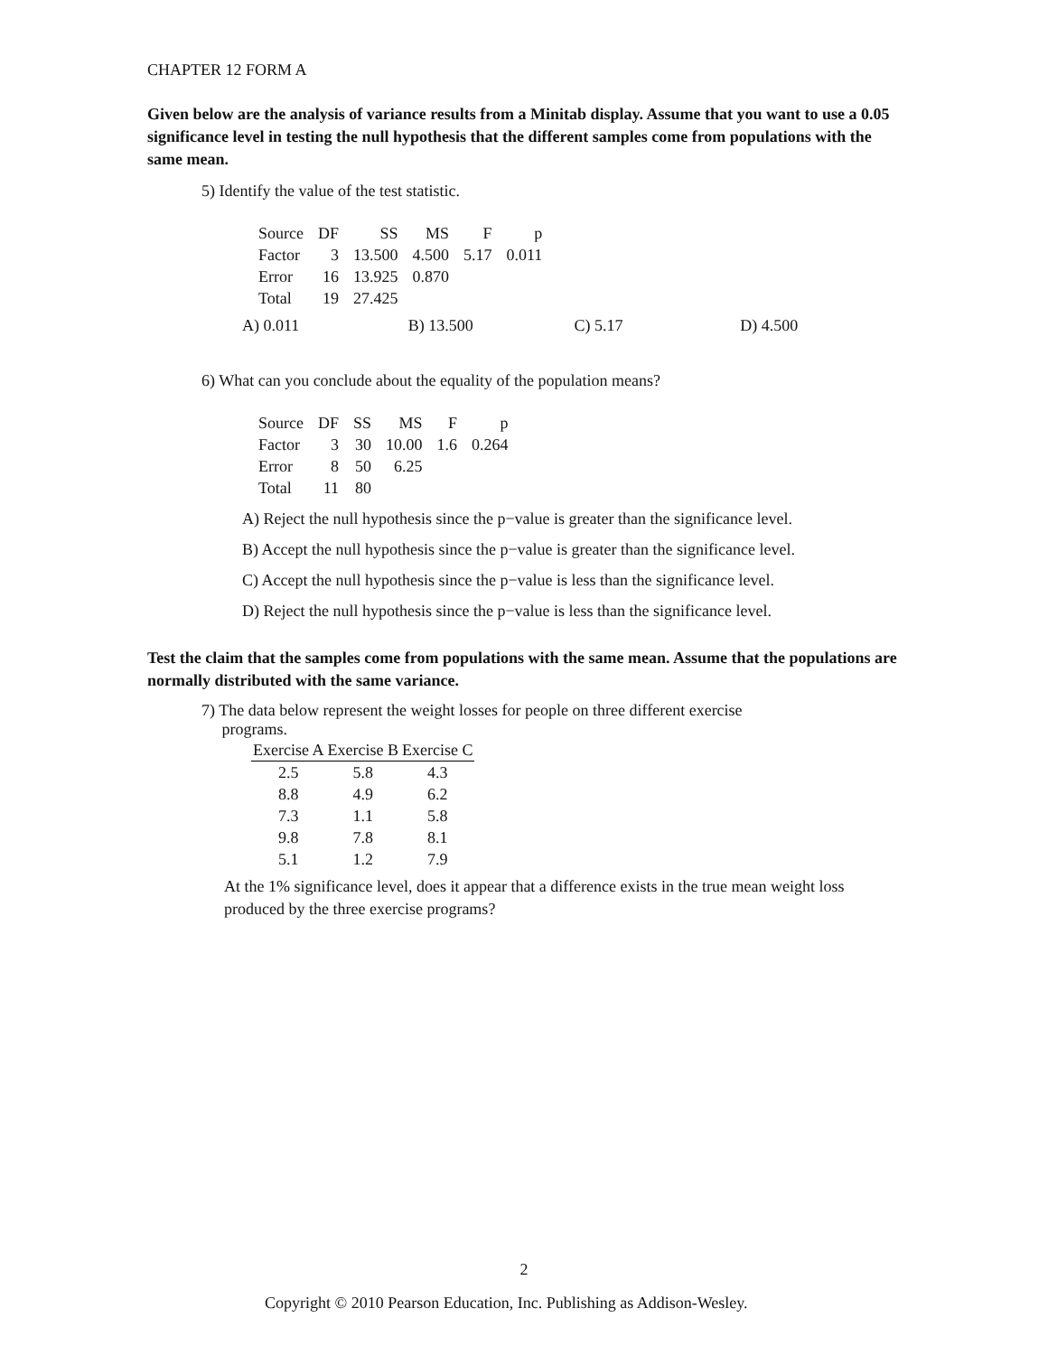CHAPTER 12 FORM A
Given below are the analysis of variance results from a Minitab display. Assume that you want to use a 0.05 significance level in testing the null hypothesis that the different samples come from populations with the same mean.
5) Identify the value of the test statistic.
| Source | DF | SS | MS | F | p |
| Factor | 3 | 13.500 | 4.500 | 5.17 | 0.011 |
| Error | 16 | 13.925 | 0.870 | | |
| Total | 19 | 27.425 | | | |
A) 0.011 B) 13.500 C) 5.17 D) 4.500
6) What can you conclude about the equality of the population means?
| Source | DF | SS | MS | F | p |
| Factor | 3 | 30 | 10.00 | 1.6 | 0.264 |
| Error | 8 | 50 | 6.25 | | |
| Total | 11 | 80 | | | |
A) Reject the null hypothesis since the p−value is greater than the significance level.
B) Accept the null hypothesis since the p−value is greater than the significance level.
C) Accept the null hypothesis since the p−value is less than the significance level.
D) Reject the null hypothesis since the p−value is less than the significance level.
Test the claim that the samples come from populations with the same mean. Assume that the populations are normally distributed with the same variance.
7) The data below represent the weight losses for people on three different exercise
programs.
| Exercise A | Exercise B | Exercise C |
| --- | --- | --- |
| 2.5 | 5.8 | 4.3 |
| 8.8 | 4.9 | 6.2 |
| 7.3 | 1.1 | 5.8 |
| 9.8 | 7.8 | 8.1 |
| 5.1 | 1.2 | 7.9 |
At the 1% significance level, does it appear that a difference exists in the true mean weight loss produced by the three exercise programs?
2
Copyright © 2010 Pearson Education, Inc. Publishing as Addison-Wesley.